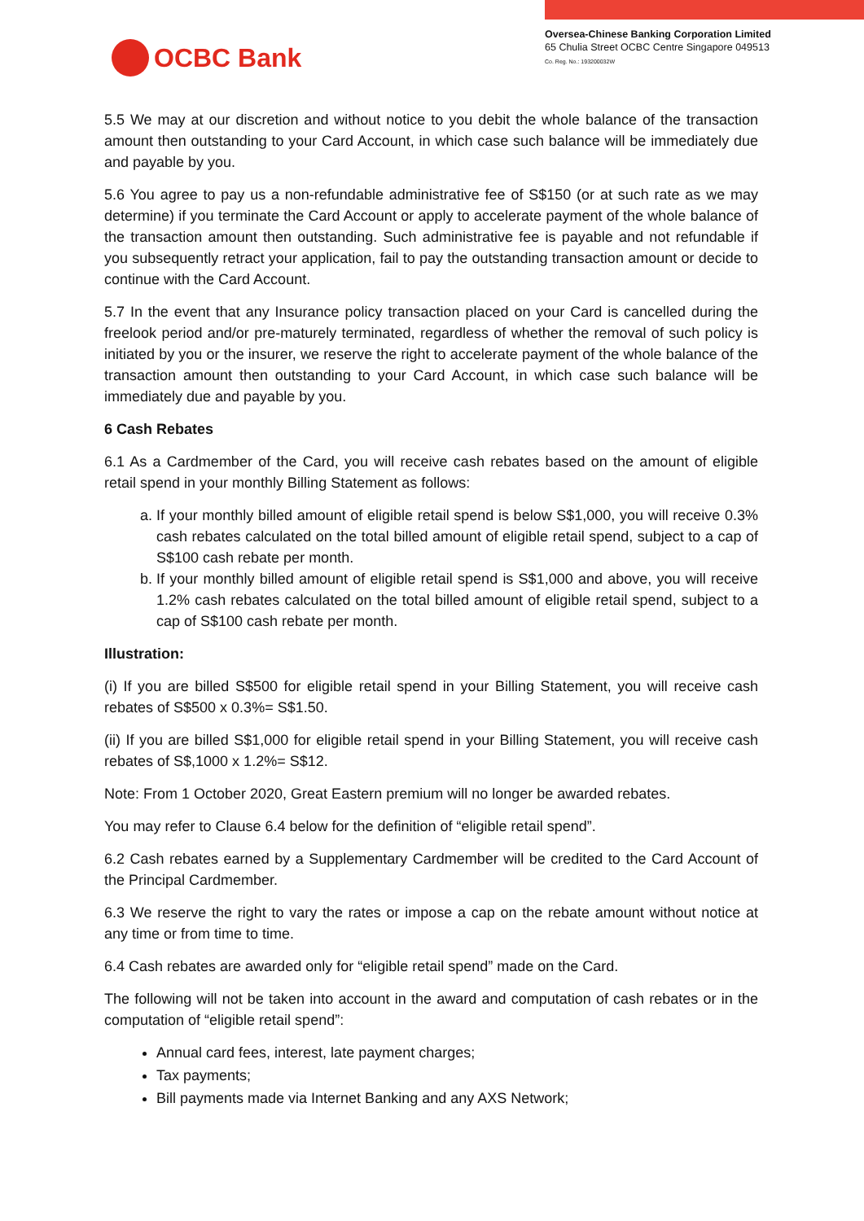OCBC Bank
Oversea-Chinese Banking Corporation Limited
65 Chulia Street OCBC Centre Singapore 049513
Co. Reg. No.: 193200032W
5.5 We may at our discretion and without notice to you debit the whole balance of the transaction amount then outstanding to your Card Account, in which case such balance will be immediately due and payable by you.
5.6 You agree to pay us a non-refundable administrative fee of S$150 (or at such rate as we may determine) if you terminate the Card Account or apply to accelerate payment of the whole balance of the transaction amount then outstanding. Such administrative fee is payable and not refundable if you subsequently retract your application, fail to pay the outstanding transaction amount or decide to continue with the Card Account.
5.7 In the event that any Insurance policy transaction placed on your Card is cancelled during the freelook period and/or pre-maturely terminated, regardless of whether the removal of such policy is initiated by you or the insurer, we reserve the right to accelerate payment of the whole balance of the transaction amount then outstanding to your Card Account, in which case such balance will be immediately due and payable by you.
6 Cash Rebates
6.1 As a Cardmember of the Card, you will receive cash rebates based on the amount of eligible retail spend in your monthly Billing Statement as follows:
a. If your monthly billed amount of eligible retail spend is below S$1,000, you will receive 0.3% cash rebates calculated on the total billed amount of eligible retail spend, subject to a cap of S$100 cash rebate per month.
b. If your monthly billed amount of eligible retail spend is S$1,000 and above, you will receive 1.2% cash rebates calculated on the total billed amount of eligible retail spend, subject to a cap of S$100 cash rebate per month.
Illustration:
(i) If you are billed S$500 for eligible retail spend in your Billing Statement, you will receive cash rebates of S$500 x 0.3%= S$1.50.
(ii) If you are billed S$1,000 for eligible retail spend in your Billing Statement, you will receive cash rebates of S$,1000 x 1.2%= S$12.
Note: From 1 October 2020, Great Eastern premium will no longer be awarded rebates.
You may refer to Clause 6.4 below for the definition of “eligible retail spend”.
6.2 Cash rebates earned by a Supplementary Cardmember will be credited to the Card Account of the Principal Cardmember.
6.3 We reserve the right to vary the rates or impose a cap on the rebate amount without notice at any time or from time to time.
6.4 Cash rebates are awarded only for “eligible retail spend” made on the Card.
The following will not be taken into account in the award and computation of cash rebates or in the computation of “eligible retail spend”:
Annual card fees, interest, late payment charges;
Tax payments;
Bill payments made via Internet Banking and any AXS Network;